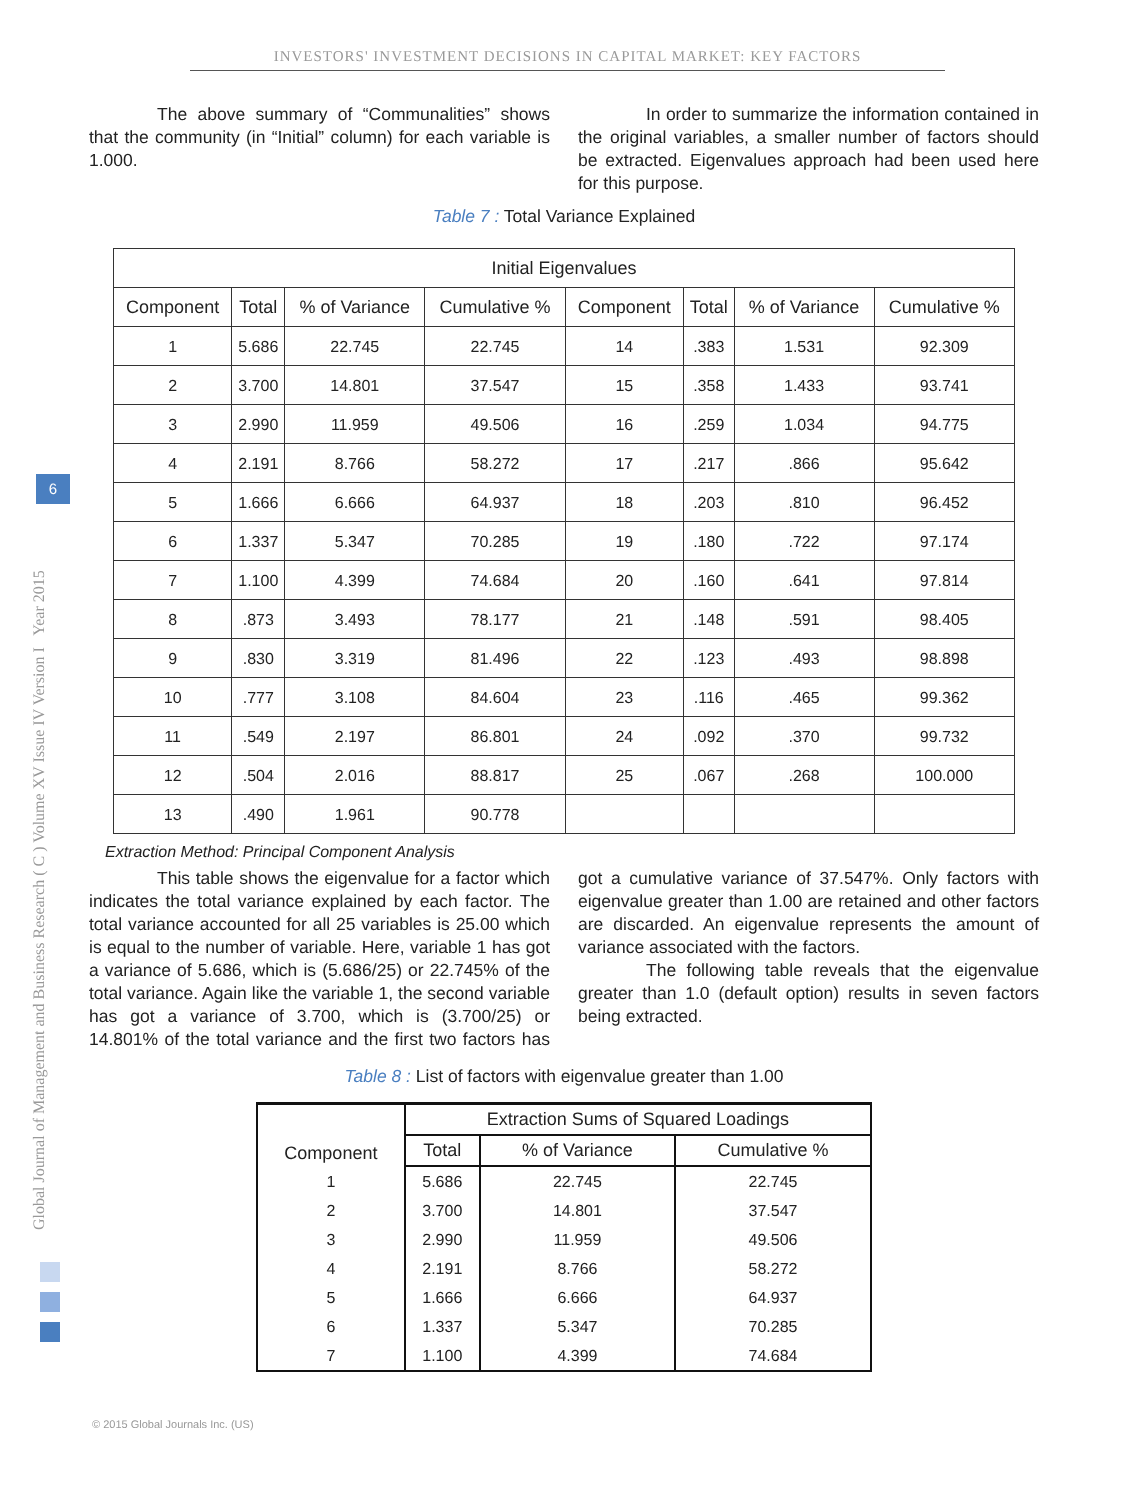INVESTORS' INVESTMENT DECISIONS IN CAPITAL MARKET: KEY FACTORS
Global Journal of Management and Business Research ( C ) Volume XV Issue IV Version I Year 2015
6
The above summary of “Communalities” shows that the community (in “Initial” column) for each variable is 1.000.
In order to summarize the information contained in the original variables, a smaller number of factors should be extracted. Eigenvalues approach had been used here for this purpose.
Table 7 : Total Variance Explained
| Initial Eigenvalues | | | | | | | |
| --- | --- | --- | --- | --- | --- | --- | --- |
| Component | Total | % of Variance | Cumulative % | Component | Total | % of Variance | Cumulative % |
| 1 | 5.686 | 22.745 | 22.745 | 14 | .383 | 1.531 | 92.309 |
| 2 | 3.700 | 14.801 | 37.547 | 15 | .358 | 1.433 | 93.741 |
| 3 | 2.990 | 11.959 | 49.506 | 16 | .259 | 1.034 | 94.775 |
| 4 | 2.191 | 8.766 | 58.272 | 17 | .217 | .866 | 95.642 |
| 5 | 1.666 | 6.666 | 64.937 | 18 | .203 | .810 | 96.452 |
| 6 | 1.337 | 5.347 | 70.285 | 19 | .180 | .722 | 97.174 |
| 7 | 1.100 | 4.399 | 74.684 | 20 | .160 | .641 | 97.814 |
| 8 | .873 | 3.493 | 78.177 | 21 | .148 | .591 | 98.405 |
| 9 | .830 | 3.319 | 81.496 | 22 | .123 | .493 | 98.898 |
| 10 | .777 | 3.108 | 84.604 | 23 | .116 | .465 | 99.362 |
| 11 | .549 | 2.197 | 86.801 | 24 | .092 | .370 | 99.732 |
| 12 | .504 | 2.016 | 88.817 | 25 | .067 | .268 | 100.000 |
| 13 | .490 | 1.961 | 90.778 | | | | |
Extraction Method: Principal Component Analysis
This table shows the eigenvalue for a factor which indicates the total variance explained by each factor. The total variance accounted for all 25 variables is 25.00 which is equal to the number of variable. Here, variable 1 has got a variance of 5.686, which is (5.686/25) or 22.745% of the total variance. Again like the variable 1, the second variable has got a variance of 3.700, which is (3.700/25) or 14.801% of the total variance and the first two factors has got a cumulative variance of 37.547%. Only factors with eigenvalue greater than 1.00 are retained and other factors are discarded. An eigenvalue represents the amount of variance associated with the factors.
The following table reveals that the eigenvalue greater than 1.0 (default option) results in seven factors being extracted.
Table 8 : List of factors with eigenvalue greater than 1.00
| Component | Extraction Sums of Squared Loadings | | |
| --- | --- | --- | --- |
| | Total | % of Variance | Cumulative % |
| 1 | 5.686 | 22.745 | 22.745 |
| 2 | 3.700 | 14.801 | 37.547 |
| 3 | 2.990 | 11.959 | 49.506 |
| 4 | 2.191 | 8.766 | 58.272 |
| 5 | 1.666 | 6.666 | 64.937 |
| 6 | 1.337 | 5.347 | 70.285 |
| 7 | 1.100 | 4.399 | 74.684 |
© 2015 Global Journals Inc. (US)